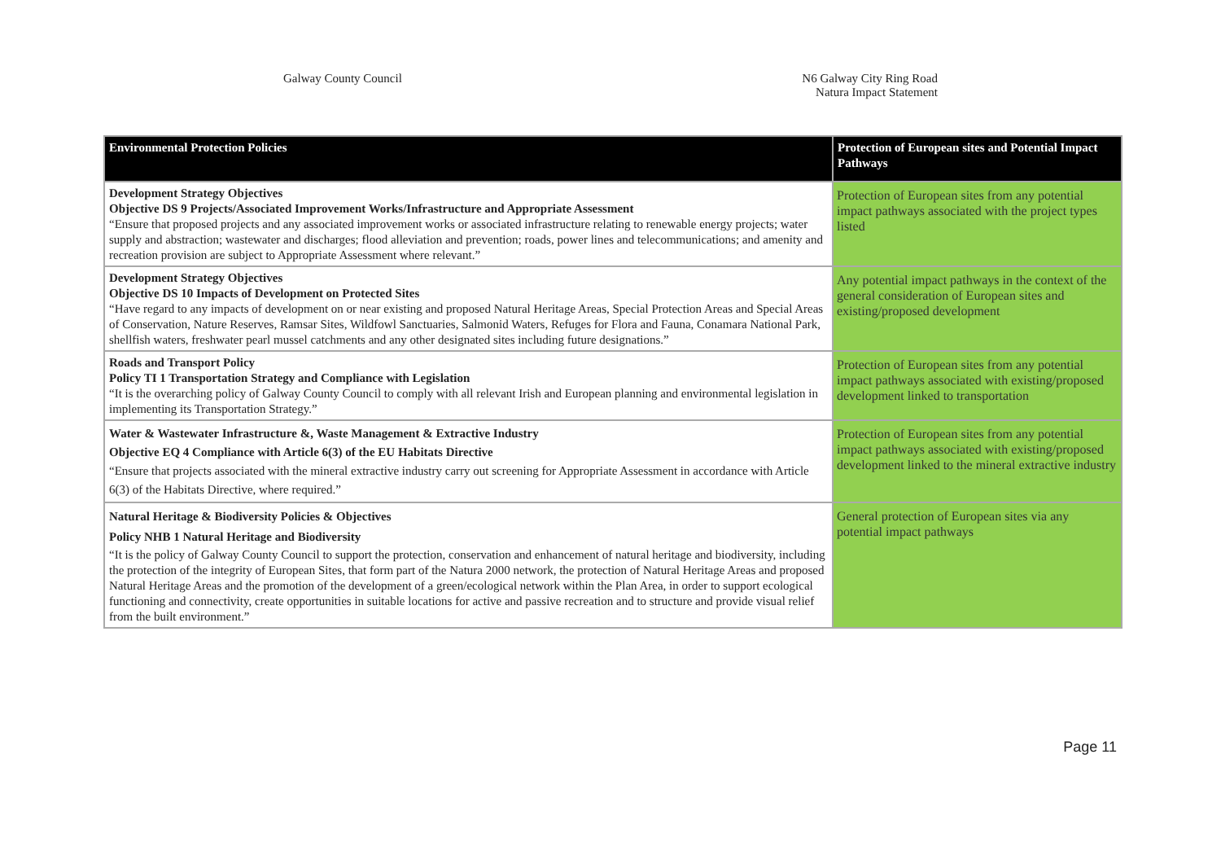Galway County Council N6 Galway City Ring Road
Natura Impact Statement
| Environmental Protection Policies | Protection of European sites and Potential Impact Pathways |
| --- | --- |
| Development Strategy Objectives Objective DS 9 Projects/Associated Improvement Works/Infrastructure and Appropriate Assessment “Ensure that proposed projects and any associated improvement works or associated infrastructure relating to renewable energy projects; water supply and abstraction; wastewater and discharges; flood alleviation and prevention; roads, power lines and telecommunications; and amenity and recreation provision are subject to Appropriate Assessment where relevant.” | Protection of European sites from any potential impact pathways associated with the project types listed |
| Development Strategy Objectives Objective DS 10 Impacts of Development on Protected Sites “Have regard to any impacts of development on or near existing and proposed Natural Heritage Areas, Special Protection Areas and Special Areas of Conservation, Nature Reserves, Ramsar Sites, Wildfowl Sanctuaries, Salmonid Waters, Refuges for Flora and Fauna, Conamara National Park, shellfish waters, freshwater pearl mussel catchments and any other designated sites including future designations.” | Any potential impact pathways in the context of the general consideration of European sites and existing/proposed development |
| Roads and Transport Policy Policy TI 1 Transportation Strategy and Compliance with Legislation “It is the overarching policy of Galway County Council to comply with all relevant Irish and European planning and environmental legislation in implementing its Transportation Strategy.” | Protection of European sites from any potential impact pathways associated with existing/proposed development linked to transportation |
| Water & Wastewater Infrastructure &, Waste Management & Extractive Industry Objective EQ 4 Compliance with Article 6(3) of the EU Habitats Directive “Ensure that projects associated with the mineral extractive industry carry out screening for Appropriate Assessment in accordance with Article 6(3) of the Habitats Directive, where required.” | Protection of European sites from any potential impact pathways associated with existing/proposed development linked to the mineral extractive industry |
| Natural Heritage & Biodiversity Policies & Objectives Policy NHB 1 Natural Heritage and Biodiversity “It is the policy of Galway County Council to support the protection, conservation and enhancement of natural heritage and biodiversity, including the protection of the integrity of European Sites, that form part of the Natura 2000 network, the protection of Natural Heritage Areas and proposed Natural Heritage Areas and the promotion of the development of a green/ecological network within the Plan Area, in order to support ecological functioning and connectivity, create opportunities in suitable locations for active and passive recreation and to structure and provide visual relief from the built environment.” | General protection of European sites via any potential impact pathways |
Page 11